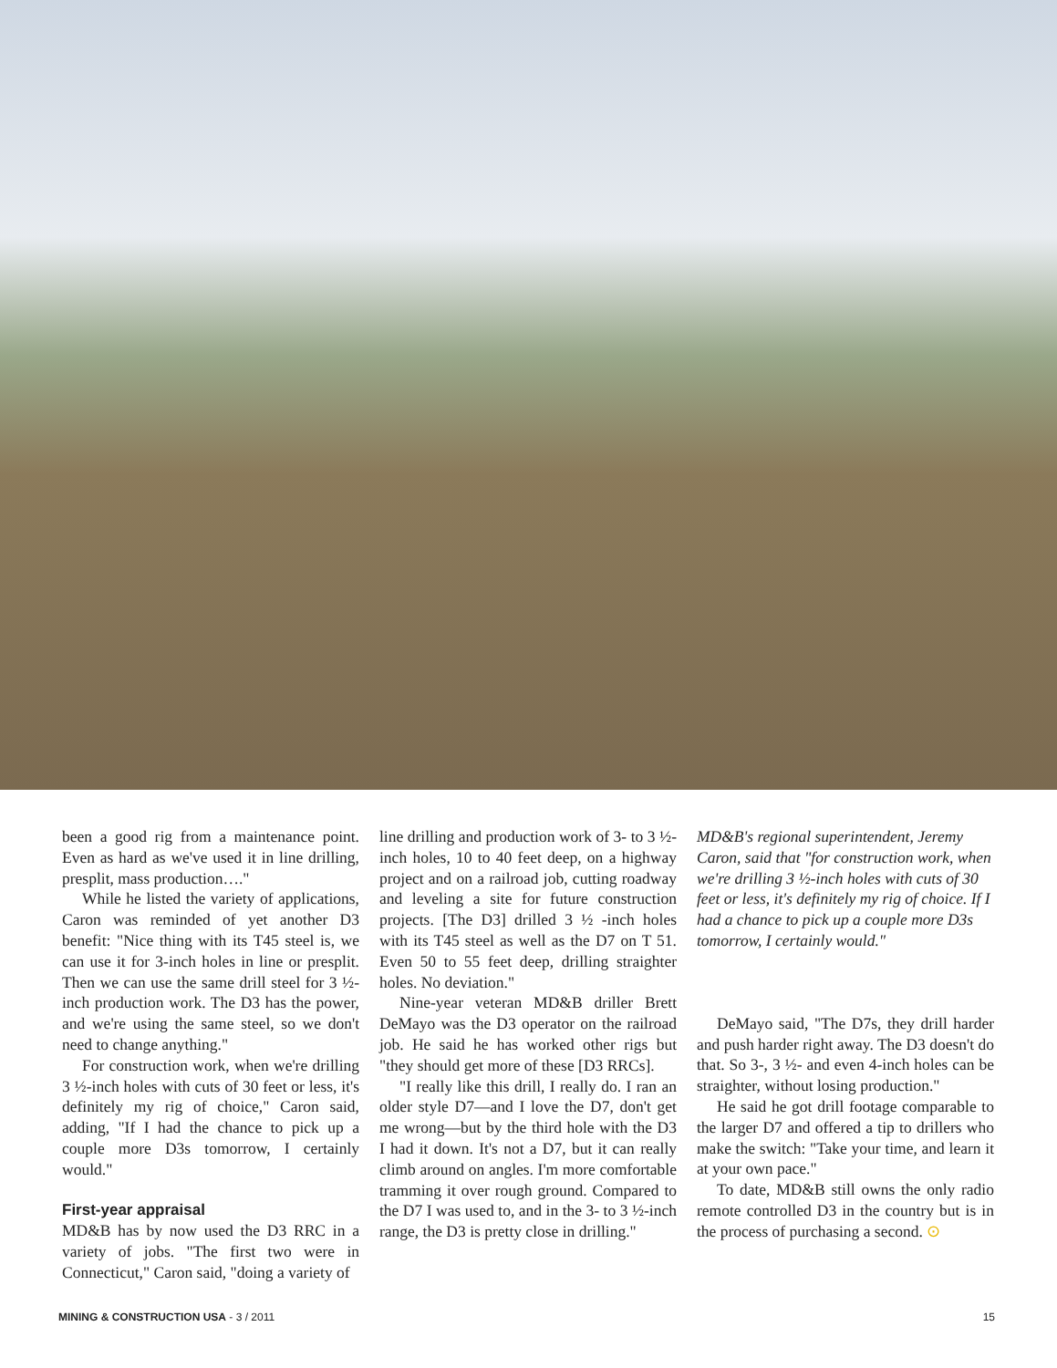been a good rig from a maintenance point. Even as hard as we've used it in line drilling, presplit, mass production…."
While he listed the variety of applications, Caron was reminded of yet another D3 benefit: "Nice thing with its T45 steel is, we can use it for 3-inch holes in line or presplit. Then we can use the same drill steel for 3 ½-inch production work. The D3 has the power, and we're using the same steel, so we don't need to change anything."
For construction work, when we're drilling 3 ½-inch holes with cuts of 30 feet or less, it's definitely my rig of choice," Caron said, adding, "If I had the chance to pick up a couple more D3s tomorrow, I certainly would."
First-year appraisal
MD&B has by now used the D3 RRC in a variety of jobs. "The first two were in Connecticut," Caron said, "doing a variety of
line drilling and production work of 3- to 3 ½-inch holes, 10 to 40 feet deep, on a highway project and on a railroad job, cutting roadway and leveling a site for future construction projects. [The D3] drilled 3 ½ -inch holes with its T45 steel as well as the D7 on T 51. Even 50 to 55 feet deep, drilling straighter holes. No deviation."
Nine-year veteran MD&B driller Brett DeMayo was the D3 operator on the railroad job. He said he has worked other rigs but "they should get more of these [D3 RRCs].
"I really like this drill, I really do. I ran an older style D7—and I love the D7, don't get me wrong—but by the third hole with the D3 I had it down. It's not a D7, but it can really climb around on angles. I'm more comfortable tramming it over rough ground. Compared to the D7 I was used to, and in the 3- to 3 ½-inch range, the D3 is pretty close in drilling."
MD&B's regional superintendent, Jeremy Caron, said that "for construction work, when we're drilling 3 ½-inch holes with cuts of 30 feet or less, it's definitely my rig of choice. If I had a chance to pick up a couple more D3s tomorrow, I certainly would."
DeMayo said, "The D7s, they drill harder and push harder right away. The D3 doesn't do that. So 3-, 3 ½- and even 4-inch holes can be straighter, without losing production."
He said he got drill footage comparable to the larger D7 and offered a tip to drillers who make the switch: "Take your time, and learn it at your own pace."
To date, MD&B still owns the only radio remote controlled D3 in the country but is in the process of purchasing a second. ⊙
MINING & CONSTRUCTION USA - 3 / 2011 15